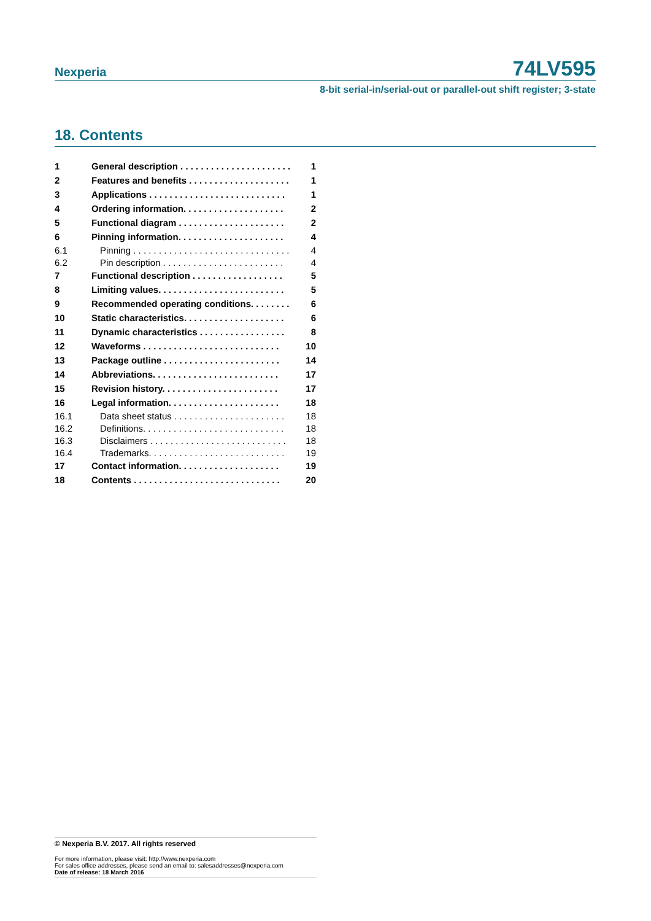Nexperia
74LV595
8-bit serial-in/serial-out or parallel-out shift register; 3-state
18. Contents
| 1 | General description . . . . . . . . . . . . . . . . . . . . . . | 1 |
| 2 | Features and benefits . . . . . . . . . . . . . . . . . . . . | 1 |
| 3 | Applications . . . . . . . . . . . . . . . . . . . . . . . . . . . | 1 |
| 4 | Ordering information. . . . . . . . . . . . . . . . . . . . | 2 |
| 5 | Functional diagram . . . . . . . . . . . . . . . . . . . . . | 2 |
| 6 | Pinning information. . . . . . . . . . . . . . . . . . . . . | 4 |
| 6.1 | Pinning . . . . . . . . . . . . . . . . . . . . . . . . . . . . . . . | 4 |
| 6.2 | Pin description . . . . . . . . . . . . . . . . . . . . . . . . | 4 |
| 7 | Functional description . . . . . . . . . . . . . . . . . . | 5 |
| 8 | Limiting values. . . . . . . . . . . . . . . . . . . . . . . . . | 5 |
| 9 | Recommended operating conditions. . . . . . . . | 6 |
| 10 | Static characteristics. . . . . . . . . . . . . . . . . . . . | 6 |
| 11 | Dynamic characteristics . . . . . . . . . . . . . . . . . | 8 |
| 12 | Waveforms . . . . . . . . . . . . . . . . . . . . . . . . . . . | 10 |
| 13 | Package outline . . . . . . . . . . . . . . . . . . . . . . . | 14 |
| 14 | Abbreviations. . . . . . . . . . . . . . . . . . . . . . . . . | 17 |
| 15 | Revision history. . . . . . . . . . . . . . . . . . . . . . . | 17 |
| 16 | Legal information. . . . . . . . . . . . . . . . . . . . . . | 18 |
| 16.1 | Data sheet status . . . . . . . . . . . . . . . . . . . . . . | 18 |
| 16.2 | Definitions. . . . . . . . . . . . . . . . . . . . . . . . . . . . | 18 |
| 16.3 | Disclaimers . . . . . . . . . . . . . . . . . . . . . . . . . . . | 18 |
| 16.4 | Trademarks. . . . . . . . . . . . . . . . . . . . . . . . . . . | 19 |
| 17 | Contact information. . . . . . . . . . . . . . . . . . . . | 19 |
| 18 | Contents . . . . . . . . . . . . . . . . . . . . . . . . . . . . . | 20 |
© Nexperia B.V. 2017. All rights reserved
For more information, please visit: http://www.nexperia.com
For sales office addresses, please send an email to: salesaddresses@nexperia.com
Date of release: 18 March 2016